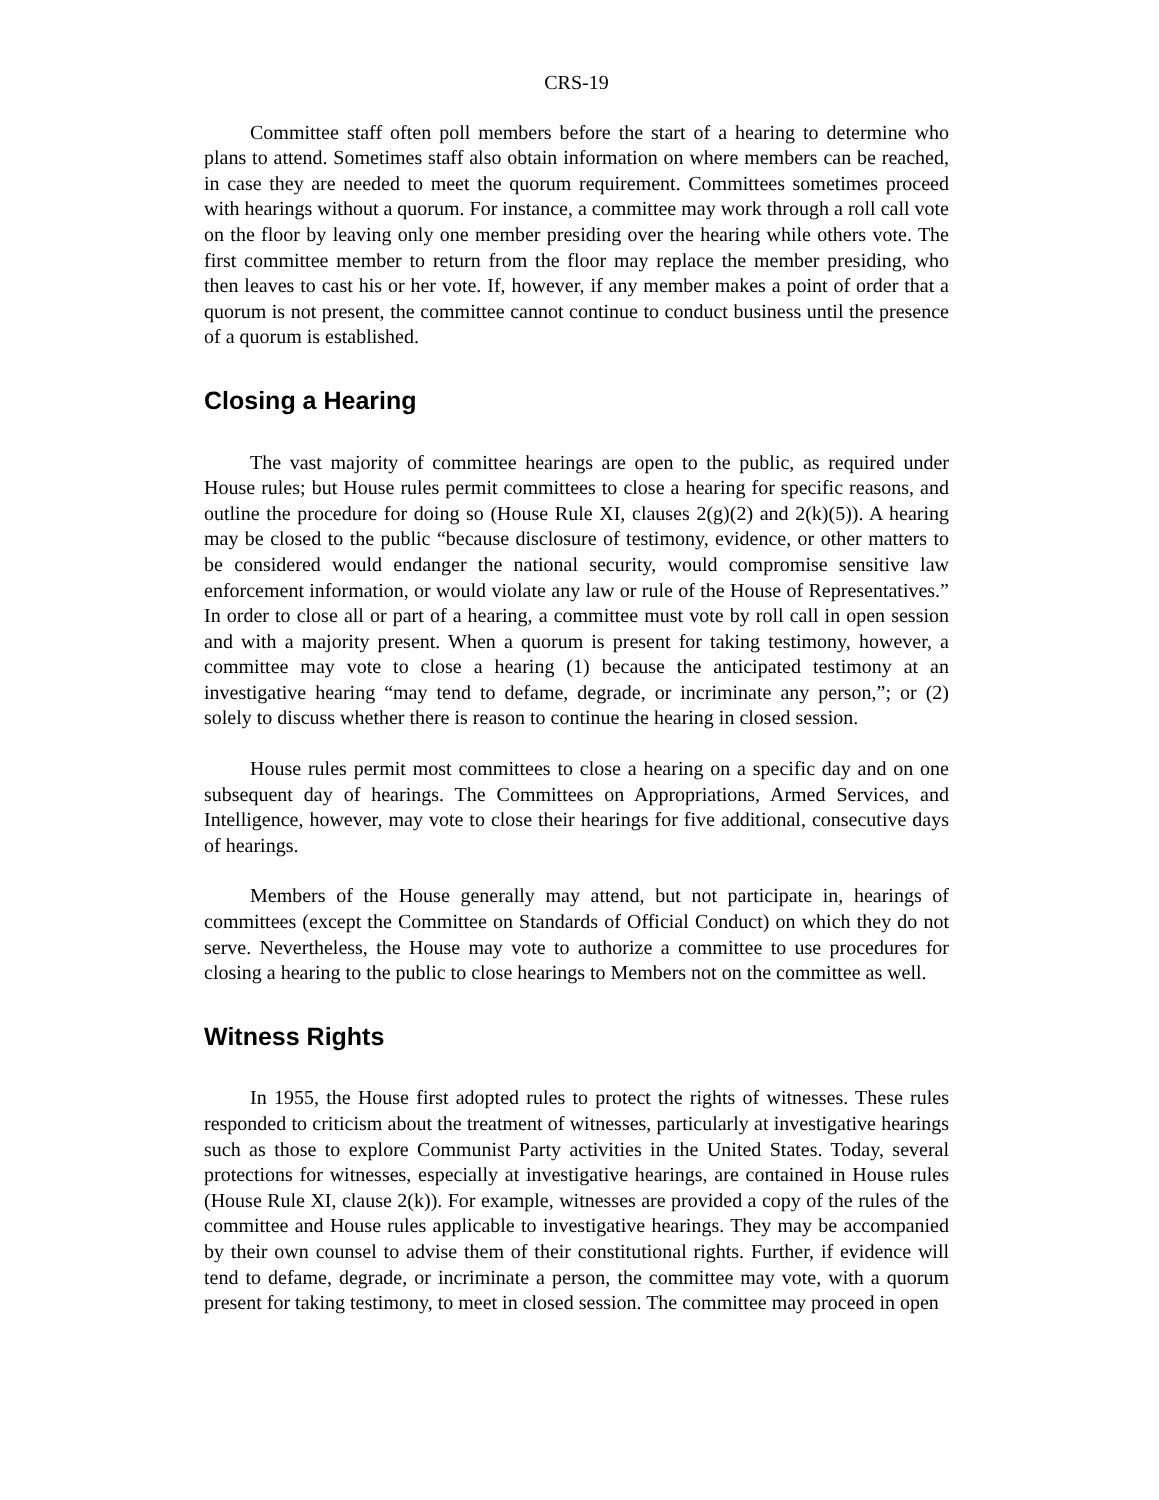CRS-19
Committee staff often poll members before the start of a hearing to determine who plans to attend. Sometimes staff also obtain information on where members can be reached, in case they are needed to meet the quorum requirement. Committees sometimes proceed with hearings without a quorum. For instance, a committee may work through a roll call vote on the floor by leaving only one member presiding over the hearing while others vote. The first committee member to return from the floor may replace the member presiding, who then leaves to cast his or her vote. If, however, if any member makes a point of order that a quorum is not present, the committee cannot continue to conduct business until the presence of a quorum is established.
Closing a Hearing
The vast majority of committee hearings are open to the public, as required under House rules; but House rules permit committees to close a hearing for specific reasons, and outline the procedure for doing so (House Rule XI, clauses 2(g)(2) and 2(k)(5)). A hearing may be closed to the public “because disclosure of testimony, evidence, or other matters to be considered would endanger the national security, would compromise sensitive law enforcement information, or would violate any law or rule of the House of Representatives.” In order to close all or part of a hearing, a committee must vote by roll call in open session and with a majority present. When a quorum is present for taking testimony, however, a committee may vote to close a hearing (1) because the anticipated testimony at an investigative hearing “may tend to defame, degrade, or incriminate any person,”; or (2) solely to discuss whether there is reason to continue the hearing in closed session.
House rules permit most committees to close a hearing on a specific day and on one subsequent day of hearings. The Committees on Appropriations, Armed Services, and Intelligence, however, may vote to close their hearings for five additional, consecutive days of hearings.
Members of the House generally may attend, but not participate in, hearings of committees (except the Committee on Standards of Official Conduct) on which they do not serve. Nevertheless, the House may vote to authorize a committee to use procedures for closing a hearing to the public to close hearings to Members not on the committee as well.
Witness Rights
In 1955, the House first adopted rules to protect the rights of witnesses. These rules responded to criticism about the treatment of witnesses, particularly at investigative hearings such as those to explore Communist Party activities in the United States. Today, several protections for witnesses, especially at investigative hearings, are contained in House rules (House Rule XI, clause 2(k)). For example, witnesses are provided a copy of the rules of the committee and House rules applicable to investigative hearings. They may be accompanied by their own counsel to advise them of their constitutional rights. Further, if evidence will tend to defame, degrade, or incriminate a person, the committee may vote, with a quorum present for taking testimony, to meet in closed session. The committee may proceed in open